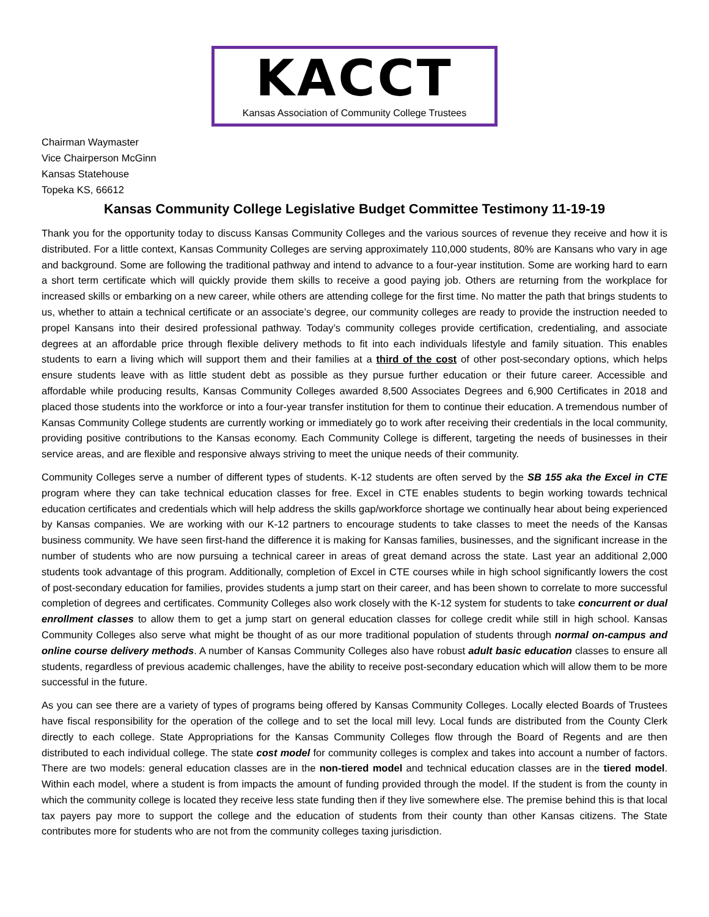KACCT
Kansas Association of Community College Trustees
Chairman Waymaster
Vice Chairperson McGinn
Kansas Statehouse
Topeka KS, 66612
Kansas Community College Legislative Budget Committee Testimony 11-19-19
Thank you for the opportunity today to discuss Kansas Community Colleges and the various sources of revenue they receive and how it is distributed. For a little context, Kansas Community Colleges are serving approximately 110,000 students, 80% are Kansans who vary in age and background. Some are following the traditional pathway and intend to advance to a four-year institution. Some are working hard to earn a short term certificate which will quickly provide them skills to receive a good paying job. Others are returning from the workplace for increased skills or embarking on a new career, while others are attending college for the first time. No matter the path that brings students to us, whether to attain a technical certificate or an associate’s degree, our community colleges are ready to provide the instruction needed to propel Kansans into their desired professional pathway. Today’s community colleges provide certification, credentialing, and associate degrees at an affordable price through flexible delivery methods to fit into each individuals lifestyle and family situation. This enables students to earn a living which will support them and their families at a third of the cost of other post-secondary options, which helps ensure students leave with as little student debt as possible as they pursue further education or their future career. Accessible and affordable while producing results, Kansas Community Colleges awarded 8,500 Associates Degrees and 6,900 Certificates in 2018 and placed those students into the workforce or into a four-year transfer institution for them to continue their education. A tremendous number of Kansas Community College students are currently working or immediately go to work after receiving their credentials in the local community, providing positive contributions to the Kansas economy. Each Community College is different, targeting the needs of businesses in their service areas, and are flexible and responsive always striving to meet the unique needs of their community.
Community Colleges serve a number of different types of students. K-12 students are often served by the SB 155 aka the Excel in CTE program where they can take technical education classes for free. Excel in CTE enables students to begin working towards technical education certificates and credentials which will help address the skills gap/workforce shortage we continually hear about being experienced by Kansas companies. We are working with our K-12 partners to encourage students to take classes to meet the needs of the Kansas business community. We have seen first-hand the difference it is making for Kansas families, businesses, and the significant increase in the number of students who are now pursuing a technical career in areas of great demand across the state. Last year an additional 2,000 students took advantage of this program. Additionally, completion of Excel in CTE courses while in high school significantly lowers the cost of post-secondary education for families, provides students a jump start on their career, and has been shown to correlate to more successful completion of degrees and certificates. Community Colleges also work closely with the K-12 system for students to take concurrent or dual enrollment classes to allow them to get a jump start on general education classes for college credit while still in high school. Kansas Community Colleges also serve what might be thought of as our more traditional population of students through normal on-campus and online course delivery methods. A number of Kansas Community Colleges also have robust adult basic education classes to ensure all students, regardless of previous academic challenges, have the ability to receive post-secondary education which will allow them to be more successful in the future.
As you can see there are a variety of types of programs being offered by Kansas Community Colleges. Locally elected Boards of Trustees have fiscal responsibility for the operation of the college and to set the local mill levy. Local funds are distributed from the County Clerk directly to each college. State Appropriations for the Kansas Community Colleges flow through the Board of Regents and are then distributed to each individual college. The state cost model for community colleges is complex and takes into account a number of factors. There are two models: general education classes are in the non-tiered model and technical education classes are in the tiered model. Within each model, where a student is from impacts the amount of funding provided through the model. If the student is from the county in which the community college is located they receive less state funding then if they live somewhere else. The premise behind this is that local tax payers pay more to support the college and the education of students from their county than other Kansas citizens. The State contributes more for students who are not from the community colleges taxing jurisdiction.